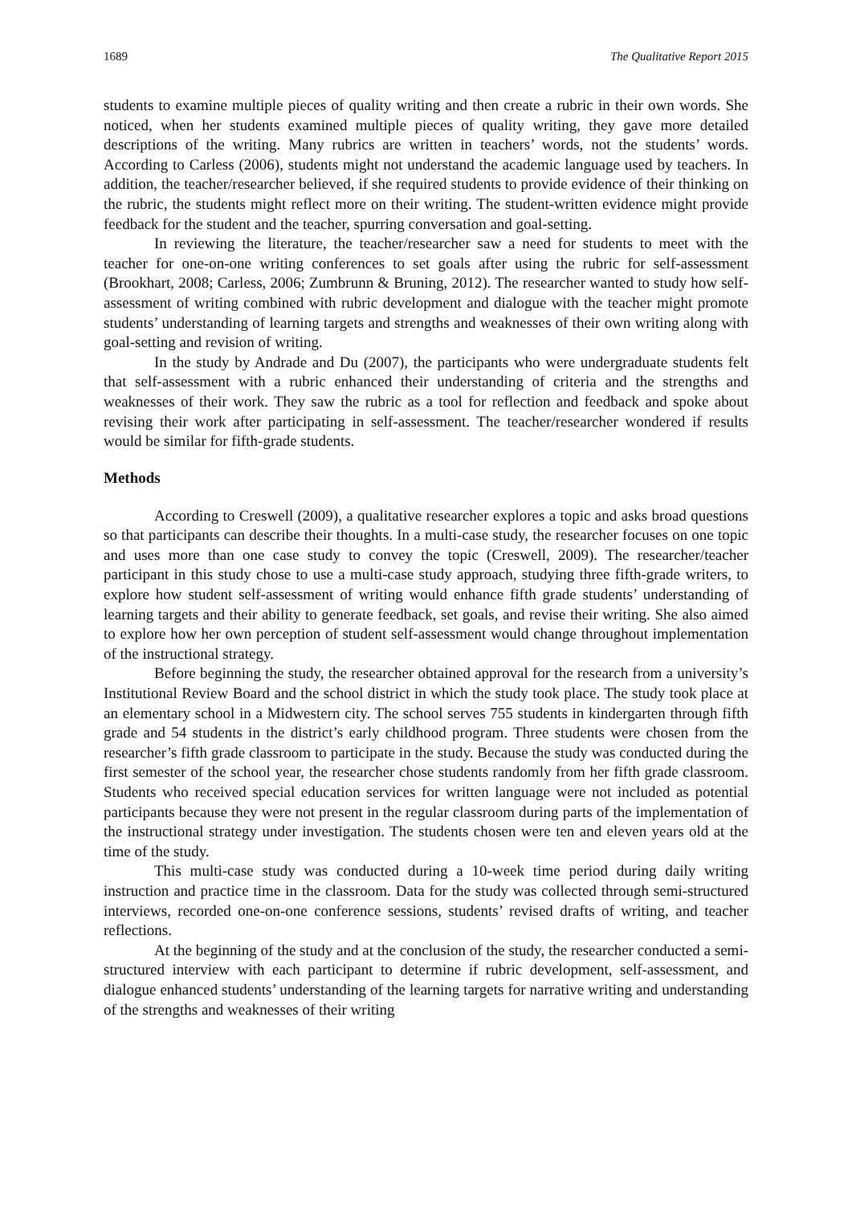1689 The Qualitative Report 2015
students to examine multiple pieces of quality writing and then create a rubric in their own words. She noticed, when her students examined multiple pieces of quality writing, they gave more detailed descriptions of the writing. Many rubrics are written in teachers’ words, not the students’ words. According to Carless (2006), students might not understand the academic language used by teachers. In addition, the teacher/researcher believed, if she required students to provide evidence of their thinking on the rubric, the students might reflect more on their writing. The student-written evidence might provide feedback for the student and the teacher, spurring conversation and goal-setting.
In reviewing the literature, the teacher/researcher saw a need for students to meet with the teacher for one-on-one writing conferences to set goals after using the rubric for self-assessment (Brookhart, 2008; Carless, 2006; Zumbrunn & Bruning, 2012). The researcher wanted to study how self-assessment of writing combined with rubric development and dialogue with the teacher might promote students’ understanding of learning targets and strengths and weaknesses of their own writing along with goal-setting and revision of writing.
In the study by Andrade and Du (2007), the participants who were undergraduate students felt that self-assessment with a rubric enhanced their understanding of criteria and the strengths and weaknesses of their work. They saw the rubric as a tool for reflection and feedback and spoke about revising their work after participating in self-assessment. The teacher/researcher wondered if results would be similar for fifth-grade students.
Methods
According to Creswell (2009), a qualitative researcher explores a topic and asks broad questions so that participants can describe their thoughts. In a multi-case study, the researcher focuses on one topic and uses more than one case study to convey the topic (Creswell, 2009). The researcher/teacher participant in this study chose to use a multi-case study approach, studying three fifth-grade writers, to explore how student self-assessment of writing would enhance fifth grade students’ understanding of learning targets and their ability to generate feedback, set goals, and revise their writing. She also aimed to explore how her own perception of student self-assessment would change throughout implementation of the instructional strategy.
Before beginning the study, the researcher obtained approval for the research from a university’s Institutional Review Board and the school district in which the study took place. The study took place at an elementary school in a Midwestern city. The school serves 755 students in kindergarten through fifth grade and 54 students in the district’s early childhood program. Three students were chosen from the researcher’s fifth grade classroom to participate in the study. Because the study was conducted during the first semester of the school year, the researcher chose students randomly from her fifth grade classroom. Students who received special education services for written language were not included as potential participants because they were not present in the regular classroom during parts of the implementation of the instructional strategy under investigation. The students chosen were ten and eleven years old at the time of the study.
This multi-case study was conducted during a 10-week time period during daily writing instruction and practice time in the classroom. Data for the study was collected through semi-structured interviews, recorded one-on-one conference sessions, students’ revised drafts of writing, and teacher reflections.
At the beginning of the study and at the conclusion of the study, the researcher conducted a semi-structured interview with each participant to determine if rubric development, self-assessment, and dialogue enhanced students’ understanding of the learning targets for narrative writing and understanding of the strengths and weaknesses of their writing